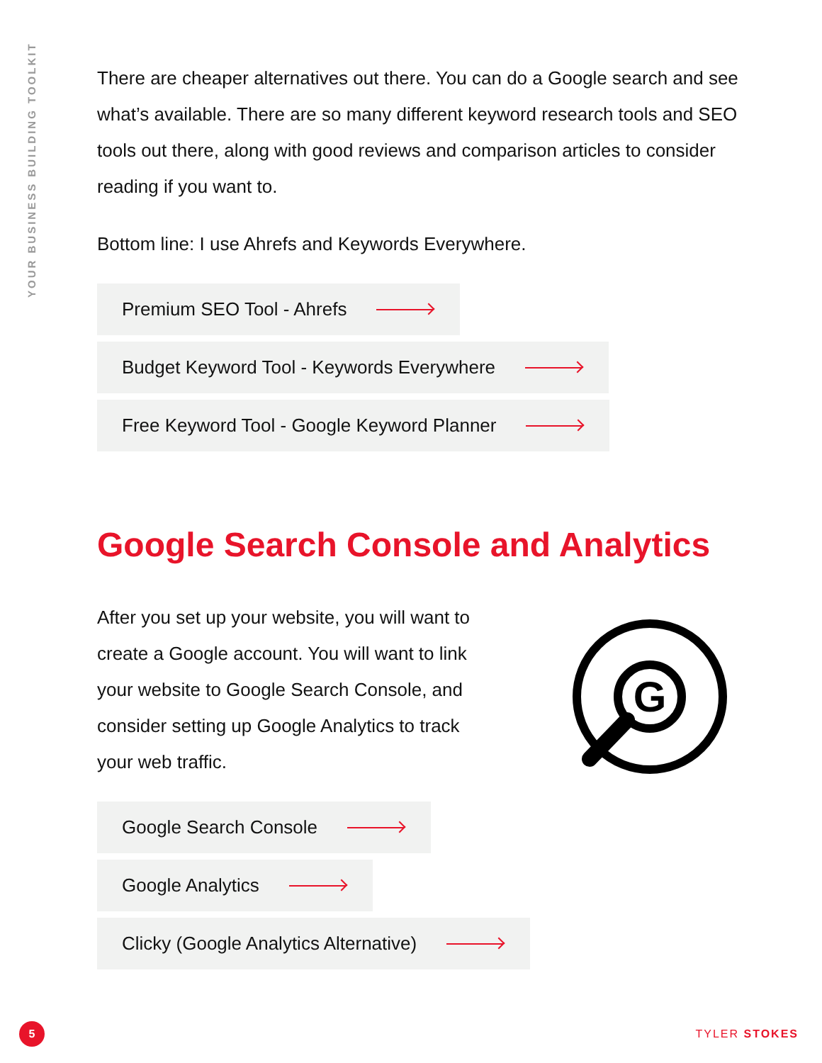YOUR BUSINESS BUILDING TOOLKIT
There are cheaper alternatives out there. You can do a Google search and see what’s available. There are so many different keyword research tools and SEO tools out there, along with good reviews and comparison articles to consider reading if you want to.
Bottom line: I use Ahrefs and Keywords Everywhere.
Premium SEO Tool - Ahrefs
Budget Keyword Tool - Keywords Everywhere
Free Keyword Tool - Google Keyword Planner
Google Search Console and Analytics
After you set up your website, you will want to create a Google account. You will want to link your website to Google Search Console, and consider setting up Google Analytics to track your web traffic.
G
Google Search Console
Google Analytics
Clicky (Google Analytics Alternative)
5 TYLER STOKES